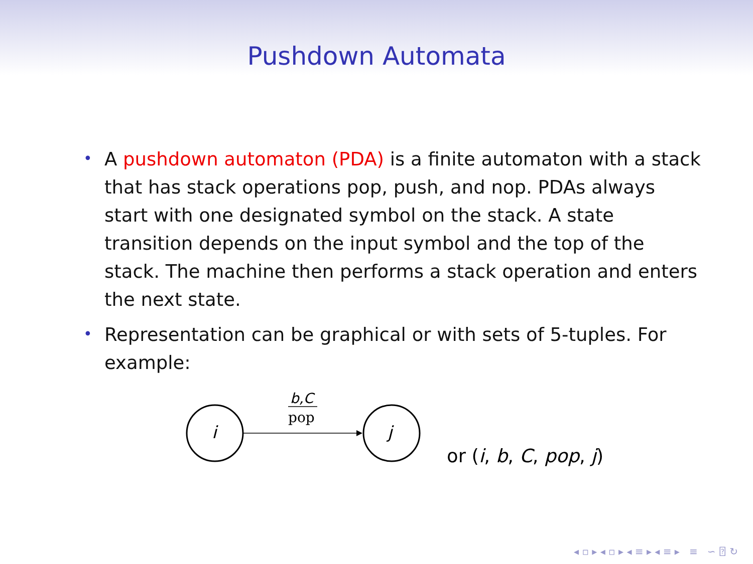Pushdown Automata
• A pushdown automaton (PDA) is a finite automaton with a stack that has stack operations pop, push, and nop. PDAs always start with one designated symbol on the stack. A state transition depends on the input symbol and the top of the stack. The machine then performs a stack operation and enters the next state.
• Representation can be graphical or with sets of 5-tuples. For example:
i
j
b,C
pop
or (i, b, C, pop, j)
◂ ▫ ▸ ◂ ▫ ▸ ◂ ≡ ▸ ◂ ≡ ▸ ≡ ∽ ⍰ ↻